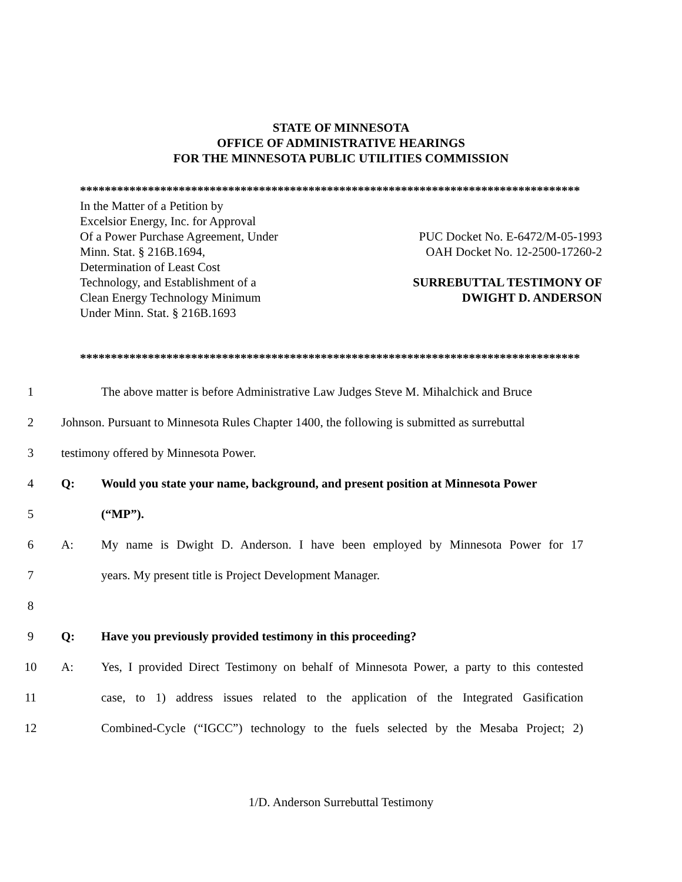STATE OF MINNESOTA
OFFICE OF ADMINISTRATIVE HEARINGS
FOR THE MINNESOTA PUBLIC UTILITIES COMMISSION
*********************************************************************************
In the Matter of a Petition by
Excelsior Energy, Inc. for Approval
Of a Power Purchase Agreement, Under
Minn. Stat. § 216B.1694,
Determination of Least Cost
Technology, and Establishment of a
Clean Energy Technology Minimum
Under Minn. Stat. § 216B.1693
PUC Docket No. E-6472/M-05-1993
OAH Docket No. 12-2500-17260-2
SURREBUTTAL TESTIMONY OF
DWIGHT D. ANDERSON
*********************************************************************************
1
The above matter is before Administrative Law Judges Steve M. Mihalchick and Bruce
2
Johnson. Pursuant to Minnesota Rules Chapter 1400, the following is submitted as surrebuttal
3
testimony offered by Minnesota Power.
4 Q:
Would you state your name, background, and present position at Minnesota Power
5 (“MP”).
6 A:
My name is Dwight D. Anderson. I have been employed by Minnesota Power for 17
7 years. My present title is Project Development Manager.
8
9 Q: Have you previously provided testimony in this proceeding?
10 A:
Yes, I provided Direct Testimony on behalf of Minnesota Power, a party to this contested
11
case, to 1) address issues related to the application of the Integrated Gasification
12
Combined-Cycle (“IGCC”) technology to the fuels selected by the Mesaba Project; 2)
1/D. Anderson Surrebuttal Testimony